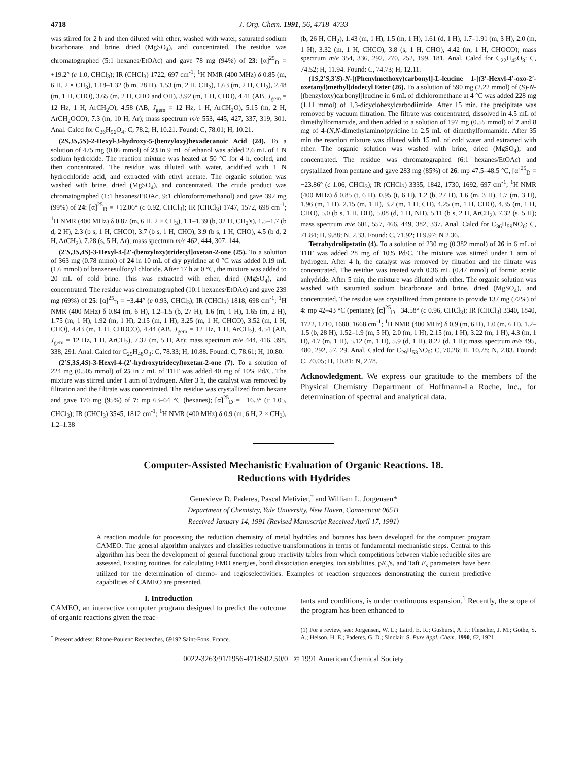4718 J. Org. Chem. 1991, 56, 4718–4733
was stirred for 2 h and then diluted with ether, washed with water, saturated sodium bicarbonate, and brine, dried (MgSO<sub>4</sub>), and concentrated. The residue was chromatographed (5:1 hexanes/EtOAc) and gave 78 mg (94%) of 23: [α]<sup>25</sup><sub>D</sub> = +19.2° (c 1.0, CHCl<sub>3</sub>); IR (CHCl<sub>3</sub>) 1722, 697 cm<sup>-1</sup>; <sup>1</sup>H NMR (400 MHz) δ 0.85 (m, 6 H, 2 × CH<sub>3</sub>), 1.18–1.32 (b m, 28 H), 1.53 (m, 2 H, CH<sub>2</sub>), 1.63 (m, 2 H, CH<sub>2</sub>), 2.48 (m, 1 H, CHO), 3.65 (m, 2 H, CHO and OH), 3.92 (m, 1 H, CHO), 4.41 (AB, J<sub>gem</sub> = 12 Hz, 1 H, ArCH<sub>2</sub>O), 4.58 (AB, J<sub>gem</sub> = 12 Hz, 1 H, ArCH<sub>2</sub>O), 5.15 (m, 2 H, ArCH<sub>2</sub>OCO), 7.3 (m, 10 H, Ar); mass spectrum m/e 553, 445, 427, 337, 319, 301. Anal. Calcd for C<sub>36</sub>H<sub>56</sub>O<sub>4</sub>: C, 78.2; H, 10.21. Found: C, 78.01; H, 10.21.
(2S,3S,5S)-2-Hexyl-3-hydroxy-5-(benzyloxy)hexadecanoic Acid (24). To a solution of 475 mg (0.86 mmol) of 23 in 9 mL of ethanol was added 2.6 mL of 1 N sodium hydroxide. The reaction mixture was heated at 50 °C for 4 h, cooled, and then concentrated. The residue was diluted with water, acidified with 1 N hydrochloride acid, and extracted with ethyl acetate. The organic solution was washed with brine, dried (MgSO<sub>4</sub>), and concentrated. The crude product was chromatographed (1:1 hexanes/EtOAc, 9:1 chloroform/methanol) and gave 392 mg (99%) of 24: [α]<sup>25</sup><sub>D</sub> = +12.06° (c 0.92, CHCl<sub>3</sub>); IR (CHCl<sub>3</sub>) 1747, 1572, 698 cm<sup>-1</sup>; <sup>1</sup>H NMR (400 MHz) δ 0.87 (m, 6 H, 2 × CH<sub>3</sub>), 1.1–1.39 (b, 32 H, CH<sub>2</sub>'s), 1.5–1.7 (b d, 2 H), 2.3 (b s, 1 H, CHCO), 3.7 (b s, 1 H, CHO), 3.9 (b s, 1 H, CHO), 4.5 (b d, 2 H, ArCH<sub>2</sub>), 7.28 (s, 5 H, Ar); mass spectrum m/e 462, 444, 307, 144.
(2′S,3S,4S)-3-Hexyl-4-[2′-(benzyloxy)tridecyl]oxetan-2-one (25). To a solution of 363 mg (0.78 mmol) of 24 in 10 mL of dry pyridine at 0 °C was added 0.19 mL (1.6 mmol) of benzenesulfonyl chloride. After 17 h at 0 °C, the mixture was added to 20 mL of cold brine. This was extracted with ether, dried (MgSO<sub>4</sub>), and concentrated. The residue was chromatographed (10:1 hexanes/EtOAc) and gave 239 mg (69%) of 25: [α]<sup>25</sup><sub>D</sub> = −3.44° (c 0.93, CHCl<sub>3</sub>); IR (CHCl<sub>3</sub>) 1818, 698 cm<sup>-1</sup>; <sup>1</sup>H NMR (400 MHz) δ 0.84 (m, 6 H), 1.2–1.5 (b, 27 H), 1.6 (m, 1 H), 1.65 (m, 2 H), 1.75 (m, 1 H), 1.92 (m, 1 H), 2.15 (m, 1 H), 3.25 (m, 1 H, CHCO), 3.52 (m, 1 H, CHO), 4.43 (m, 1 H, CHOCO), 4.44 (AB, J<sub>gem</sub> = 12 Hz, 1 H, ArCH<sub>2</sub>), 4.54 (AB, J<sub>gem</sub> = 12 Hz, 1 H, ArCH<sub>2</sub>), 7.32 (m, 5 H, Ar); mass spectrum m/e 444, 416, 398, 338, 291. Anal. Calcd for C<sub>29</sub>H<sub>48</sub>O<sub>3</sub>: C, 78.33; H, 10.88. Found: C, 78.61; H, 10.80.
(2′S,3S,4S)-3-Hexyl-4-(2′-hydroxytridecyl)oxetan-2-one (7). To a solution of 224 mg (0.505 mmol) of 25 in 7 mL of THF was added 40 mg of 10% Pd/C. The mixture was stirred under 1 atm of hydrogen. After 3 h, the catalyst was removed by filtration and the filtrate was concentrated. The residue was crystallized from hexane and gave 170 mg (95%) of 7: mp 63–64 °C (hexanes); [α]<sup>25</sup><sub>D</sub> = −16.3° (c 1.05, CHCl<sub>3</sub>); IR (CHCl<sub>3</sub>) 3545, 1812 cm<sup>-1</sup>; <sup>1</sup>H NMR (400 MHz) δ 0.9 (m, 6 H, 2 × CH<sub>3</sub>), 1.2–1.38
(b, 26 H, CH<sub>2</sub>), 1.43 (m, 1 H), 1.5 (m, 1 H), 1.61 (d, 1 H), 1.7–1.91 (m, 3 H), 2.0 (m, 1 H), 3.32 (m, 1 H, CHCO), 3.8 (s, 1 H, CHO), 4.42 (m, 1 H, CHOCO); mass spectrum m/e 354, 336, 292, 270, 252, 199, 181. Anal. Calcd for C<sub>22</sub>H<sub>42</sub>O<sub>3</sub>: C, 74.52; H, 11.94. Found: C, 74.73; H, 12.11.
(1S,2′S,3′S)-N-[(Phenylmethoxy)carbonyl]-L-leucine 1-[(3′-Hexyl-4′-oxo-2′-oxetanyl)methyl]dodecyl Ester (26). To a solution of 590 mg (2.22 mmol) of (S)-N-[(benzyloxy)carbonyl]leucine in 6 mL of dichloromethane at 4 °C was added 228 mg (1.11 mmol) of 1,3-dicyclohexylcarbodiimide. After 15 min, the precipitate was removed by vacuum filtration. The filtrate was concentrated, dissolved in 4.5 mL of dimethylformamide, and then added to a solution of 197 mg (0.55 mmol) of 7 and 8 mg of 4-(N,N-dimethylamino)pyridine in 2.5 mL of dimethylformamide. After 35 min the reaction mixture was diluted with 15 mL of cold water and extracted with ether. The organic solution was washed with brine, dried (MgSO<sub>4</sub>), and concentrated. The residue was chromatographed (6:1 hexanes/EtOAc) and crystallized from pentane and gave 283 mg (85%) of 26: mp 47.5–48.5 °C, [α]<sup>25</sup><sub>D</sub> = −23.86° (c 1.06, CHCl<sub>3</sub>); IR (CHCl<sub>3</sub>) 3335, 1842, 1730, 1692, 697 cm<sup>-1</sup>; <sup>1</sup>H NMR (400 MHz) δ 0.85 (t, 6 H), 0.95 (t, 6 H), 1.2 (b, 27 H), 1.6 (m, 3 H), 1.7 (m, 3 H), 1.96 (m, 1 H), 2.15 (m, 1 H), 3.2 (m, 1 H, CH), 4.25 (m, 1 H, CHO), 4.35 (m, 1 H, CHO), 5.0 (b s, 1 H, OH), 5.08 (d, 1 H, NH), 5.11 (b s, 2 H, ArCH<sub>2</sub>), 7.32 (s, 5 H); mass spectrum m/e 601, 557, 466, 449, 382, 337. Anal. Calcd for C<sub>36</sub>H<sub>59</sub>NO<sub>6</sub>: C, 71.84; H, 9.88; N, 2.33. Found: C, 71.92; H 9.97; N 2.36.
Tetrahydrolipstatin (4). To a solution of 230 mg (0.382 mmol) of 26 in 6 mL of THF was added 28 mg of 10% Pd/C. The mixture was stirred under 1 atm of hydrogen. After 4 h, the catalyst was removed by filtration and the filtrate was concentrated. The residue was treated with 0.36 mL (0.47 mmol) of formic acetic anhydride. After 5 min, the mixture was diluted with ether. The organic solution was washed with saturated sodium bicarbonate and brine, dried (MgSO<sub>4</sub>), and concentrated. The residue was crystallized from pentane to provide 137 mg (72%) of 4: mp 42–43 °C (pentane); [α]<sup>25</sup><sub>D</sub> −34.58° (c 0.96, CHCl<sub>3</sub>); IR (CHCl<sub>3</sub>) 3340, 1840, 1722, 1710, 1680, 1668 cm<sup>-1</sup>; <sup>1</sup>H NMR (400 MHz) δ 0.9 (m, 6 H), 1.0 (m, 6 H), 1.2–1.5 (b, 28 H), 1.52–1.9 (m, 5 H), 2.0 (m, 1 H), 2.15 (m, 1 H), 3.22 (m, 1 H), 4.3 (m, 1 H), 4.7 (m, 1 H), 5.12 (m, 1 H), 5.9 (d, 1 H), 8.22 (d, 1 H); mass spectrum m/e 495, 480, 292, 57, 29. Anal. Calcd for C<sub>29</sub>H<sub>53</sub>NO<sub>5</sub>: C, 70.26; H, 10.78; N, 2.83. Found: C, 70.05; H, 10.81; N, 2.78.
Acknowledgment. We express our gratitude to the members of the Physical Chemistry Department of Hoffmann-La Roche, Inc., for determination of spectral and analytical data.
Computer-Assisted Mechanistic Evaluation of Organic Reactions. 18.
Reductions with Hydrides
Genevieve D. Paderes, Pascal Metivier,<sup>†</sup> and William L. Jorgensen*
Department of Chemistry, Yale University, New Haven, Connecticut 06511
Received January 14, 1991 (Revised Manuscript Received April 17, 1991)
A reaction module for processing the reduction chemistry of metal hydrides and boranes has been developed for the computer program CAMEO. The general algorithm analyzes and classifies reductive transformations in terms of fundamental mechanistic steps. Central to this algorithm has been the development of general functional group reactivity tables from which competitions between viable reducible sites are assessed. Existing routines for calculating FMO energies, bond dissociation energies, ion stabilities, pK<sub>a</sub>'s, and Taft E<sub>s</sub> parameters have been utilized for the determination of chemo- and regioselectivities. Examples of reaction sequences demonstrating the current predictive capabilities of CAMEO are presented.
I. Introduction
CAMEO, an interactive computer program designed to predict the outcome of organic reactions given the reac-
<sup>†</sup> Present address: Rhone-Poulenc Recherches, 69192 Saint-Fons, France.
tants and conditions, is under continuous expansion.<sup>1</sup> Recently, the scope of the program has been enhanced to
(1) For a review, see: Jorgensen, W. L.; Laird, E. R.; Gushurst, A. J.; Fleischer, J. M.; Gothe, S. A.; Helson, H. E.; Paderes, G. D.; Sinclair, S. Pure Appl. Chem. 1990, 62, 1921.
0022-3263/91/1956-4718$02.50/0 © 1991 American Chemical Society